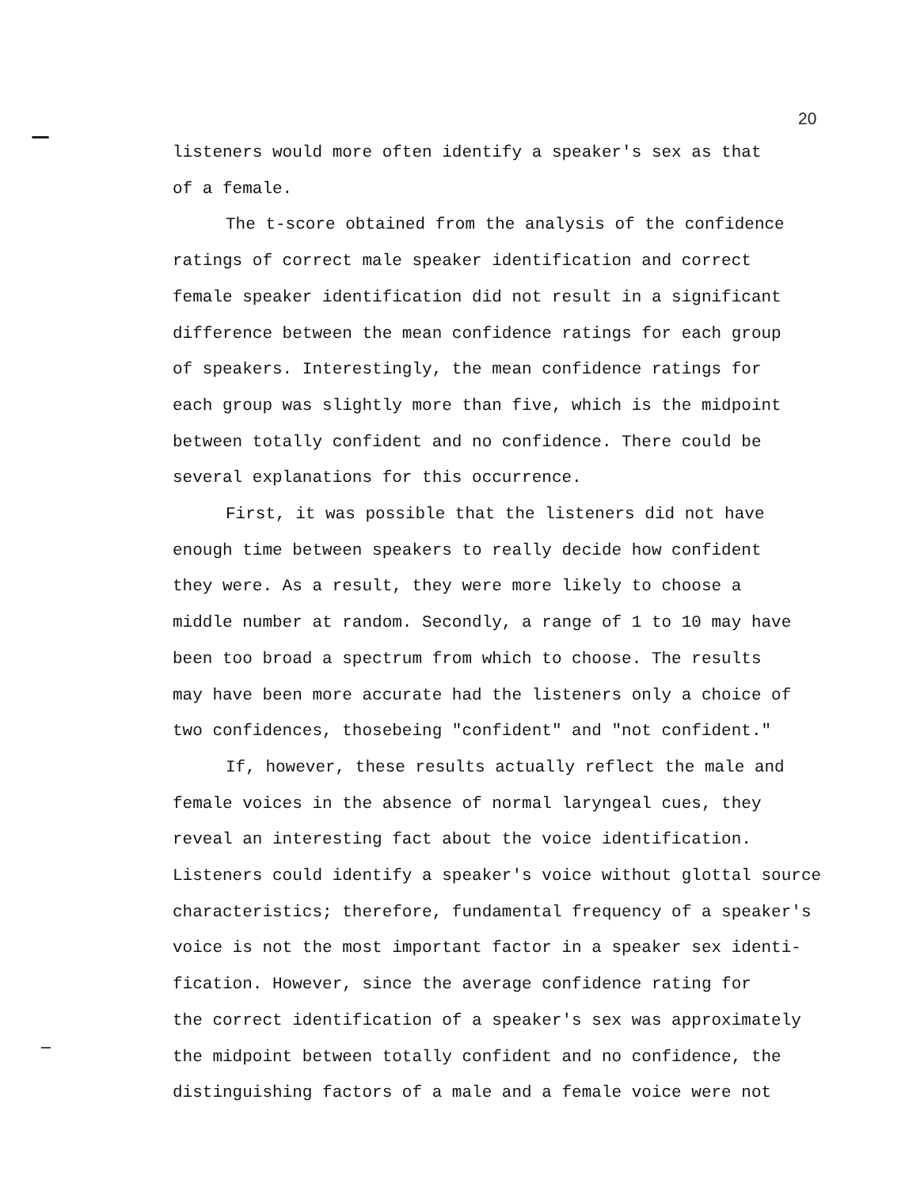20
listeners would more often identify a speaker's sex as that
of a female.
The t-score obtained from the analysis of the confidence
ratings of correct male speaker identification and correct
female speaker identification did not result in a significant
difference between the mean confidence ratings for each group
of speakers. Interestingly, the mean confidence ratings for
each group was slightly more than five, which is the midpoint
between totally confident and no confidence. There could be
several explanations for this occurrence.
First, it was possible that the listeners did not have
enough time between speakers to really decide how confident
they were. As a result, they were more likely to choose a
middle number at random. Secondly, a range of 1 to 10 may have
been too broad a spectrum from which to choose. The results
may have been more accurate had the listeners only a choice of
two confidences, thosebeing "confident" and "not confident."
If, however, these results actually reflect the male and
female voices in the absence of normal laryngeal cues, they
reveal an interesting fact about the voice identification.
Listeners could identify a speaker's voice without glottal source
characteristics; therefore, fundamental frequency of a speaker's
voice is not the most important factor in a speaker sex identi-
fication. However, since the average confidence rating for
the correct identification of a speaker's sex was approximately
the midpoint between totally confident and no confidence, the
distinguishing factors of a male and a female voice were not